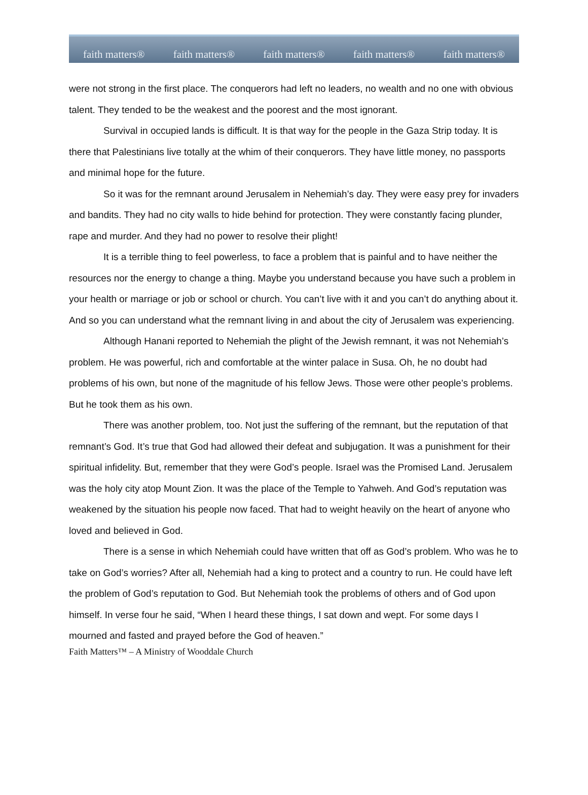faith matters® faith matters® faith matters® faith matters® faith matters®
were not strong in the first place. The conquerors had left no leaders, no wealth and no one with obvious talent. They tended to be the weakest and the poorest and the most ignorant.
Survival in occupied lands is difficult. It is that way for the people in the Gaza Strip today. It is there that Palestinians live totally at the whim of their conquerors. They have little money, no passports and minimal hope for the future.
So it was for the remnant around Jerusalem in Nehemiah’s day. They were easy prey for invaders and bandits. They had no city walls to hide behind for protection. They were constantly facing plunder, rape and murder. And they had no power to resolve their plight!
It is a terrible thing to feel powerless, to face a problem that is painful and to have neither the resources nor the energy to change a thing. Maybe you understand because you have such a problem in your health or marriage or job or school or church. You can’t live with it and you can’t do anything about it. And so you can understand what the remnant living in and about the city of Jerusalem was experiencing.
Although Hanani reported to Nehemiah the plight of the Jewish remnant, it was not Nehemiah’s problem. He was powerful, rich and comfortable at the winter palace in Susa. Oh, he no doubt had problems of his own, but none of the magnitude of his fellow Jews. Those were other people’s problems. But he took them as his own.
There was another problem, too. Not just the suffering of the remnant, but the reputation of that remnant’s God. It’s true that God had allowed their defeat and subjugation. It was a punishment for their spiritual infidelity. But, remember that they were God’s people. Israel was the Promised Land. Jerusalem was the holy city atop Mount Zion. It was the place of the Temple to Yahweh. And God’s reputation was weakened by the situation his people now faced. That had to weight heavily on the heart of anyone who loved and believed in God.
There is a sense in which Nehemiah could have written that off as God’s problem. Who was he to take on God’s worries? After all, Nehemiah had a king to protect and a country to run. He could have left the problem of God’s reputation to God. But Nehemiah took the problems of others and of God upon himself. In verse four he said, “When I heard these things, I sat down and wept. For some days I mourned and fasted and prayed before the God of heaven.”
Faith Matters™ – A Ministry of Wooddale Church